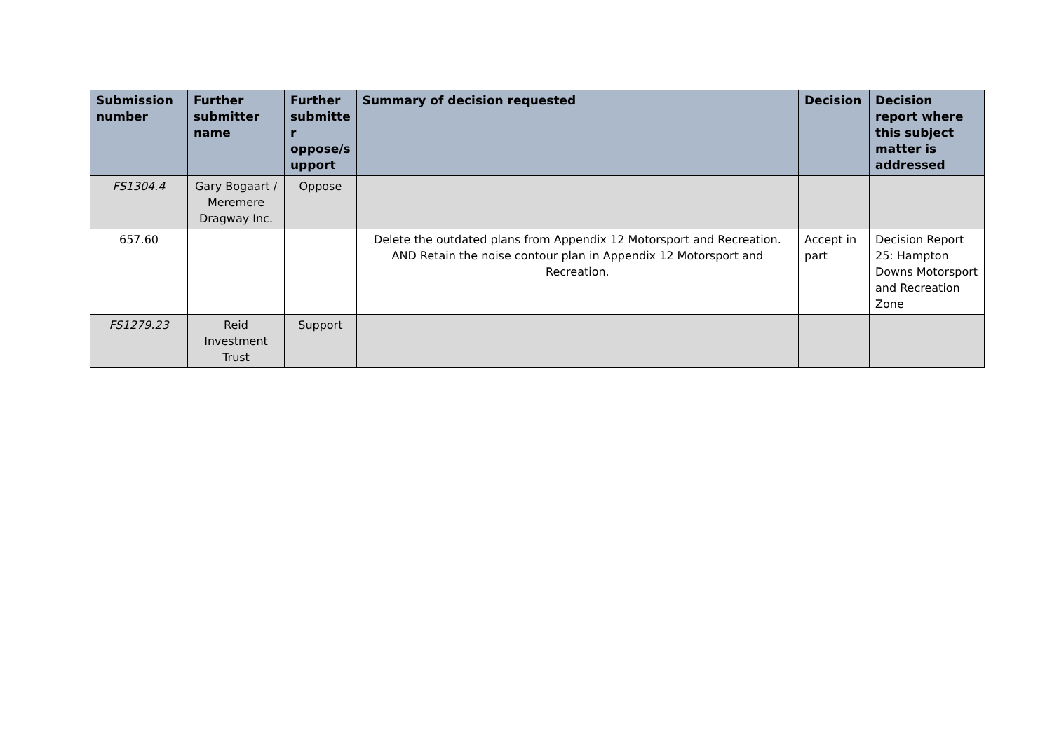| Submission number | Further submitter name | Further submitte r oppose/s upport | Summary of decision requested | Decision | Decision report where this subject matter is addressed |
| --- | --- | --- | --- | --- | --- |
| FS1304.4 | Gary Bogaart / Meremere Dragway Inc. | Oppose | | | |
| 657.60 | | | Delete the outdated plans from Appendix 12 Motorsport and Recreation. AND Retain the noise contour plan in Appendix 12 Motorsport and Recreation. | Accept in part | Decision Report 25: Hampton Downs Motorsport and Recreation Zone |
| FS1279.23 | Reid Investment Trust | Support | | | |